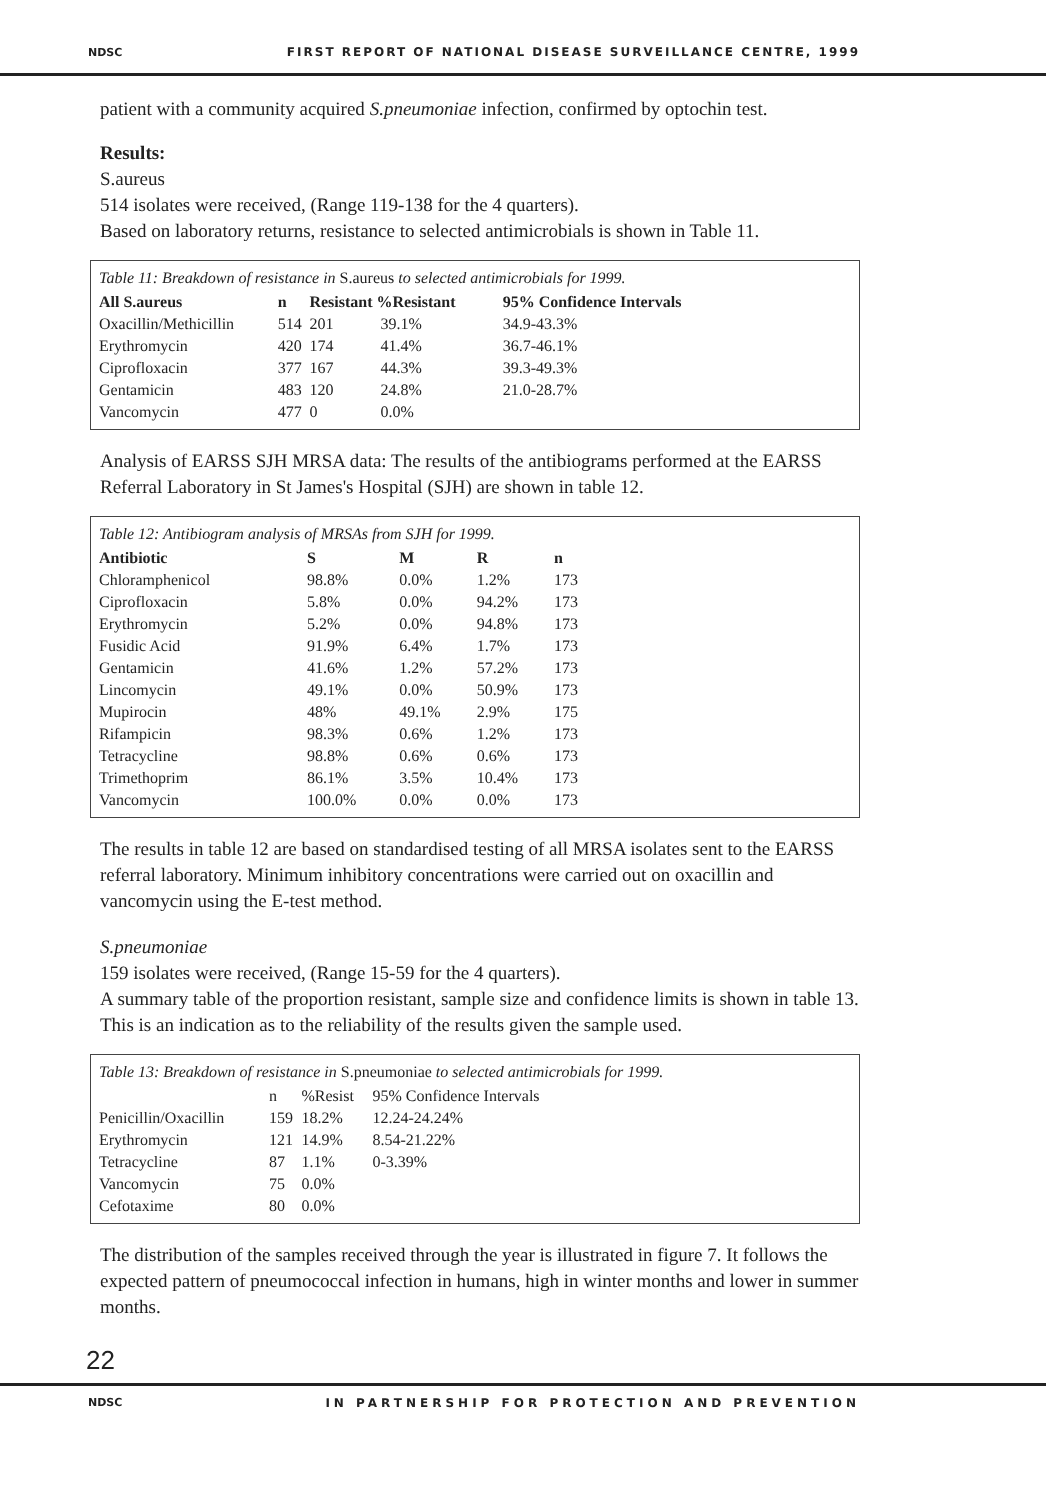NDSC FIRST REPORT OF NATIONAL DISEASE SURVEILLANCE CENTRE, 1999
patient with a community acquired S.pneumoniae infection, confirmed by optochin test.
Results:
S.aureus
514 isolates were received, (Range 119-138 for the 4 quarters).
Based on laboratory returns, resistance to selected antimicrobials is shown in Table 11.
Table 11: Breakdown of resistance in S.aureus to selected antimicrobials for 1999.
| All S.aureus | n | Resistant %Resistant | | 95% Confidence Intervals |
| --- | --- | --- | --- | --- |
| Oxacillin/Methicillin | 514 | 201 | 39.1% | 34.9-43.3% |
| Erythromycin | 420 | 174 | 41.4% | 36.7-46.1% |
| Ciprofloxacin | 377 | 167 | 44.3% | 39.3-49.3% |
| Gentamicin | 483 | 120 | 24.8% | 21.0-28.7% |
| Vancomycin | 477 | 0 | 0.0% | |
Analysis of EARSS SJH MRSA data: The results of the antibiograms performed at the EARSS Referral Laboratory in St James's Hospital (SJH) are shown in table 12.
Table 12: Antibiogram analysis of MRSAs from SJH for 1999.
| Antibiotic | S | M | R | n |
| --- | --- | --- | --- | --- |
| Chloramphenicol | 98.8% | 0.0% | 1.2% | 173 |
| Ciprofloxacin | 5.8% | 0.0% | 94.2% | 173 |
| Erythromycin | 5.2% | 0.0% | 94.8% | 173 |
| Fusidic Acid | 91.9% | 6.4% | 1.7% | 173 |
| Gentamicin | 41.6% | 1.2% | 57.2% | 173 |
| Lincomycin | 49.1% | 0.0% | 50.9% | 173 |
| Mupirocin | 48% | 49.1% | 2.9% | 175 |
| Rifampicin | 98.3% | 0.6% | 1.2% | 173 |
| Tetracycline | 98.8% | 0.6% | 0.6% | 173 |
| Trimethoprim | 86.1% | 3.5% | 10.4% | 173 |
| Vancomycin | 100.0% | 0.0% | 0.0% | 173 |
The results in table 12 are based on standardised testing of all MRSA isolates sent to the EARSS referral laboratory. Minimum inhibitory concentrations were carried out on oxacillin and vancomycin using the E-test method.
S.pneumoniae
159 isolates were received, (Range 15-59 for the 4 quarters).
A summary table of the proportion resistant, sample size and confidence limits is shown in table 13. This is an indication as to the reliability of the results given the sample used.
Table 13: Breakdown of resistance in S.pneumoniae to selected antimicrobials for 1999.
| | n | %Resist | 95% Confidence Intervals |
| Penicillin/Oxacillin | 159 | 18.2% | 12.24-24.24% |
| Erythromycin | 121 | 14.9% | 8.54-21.22% |
| Tetracycline | 87 | 1.1% | 0-3.39% |
| Vancomycin | 75 | 0.0% | |
| Cefotaxime | 80 | 0.0% | |
The distribution of the samples received through the year is illustrated in figure 7. It follows the expected pattern of pneumococcal infection in humans, high in winter months and lower in summer months.
22
NDSC IN PARTNERSHIP FOR PROTECTION AND PREVENTION